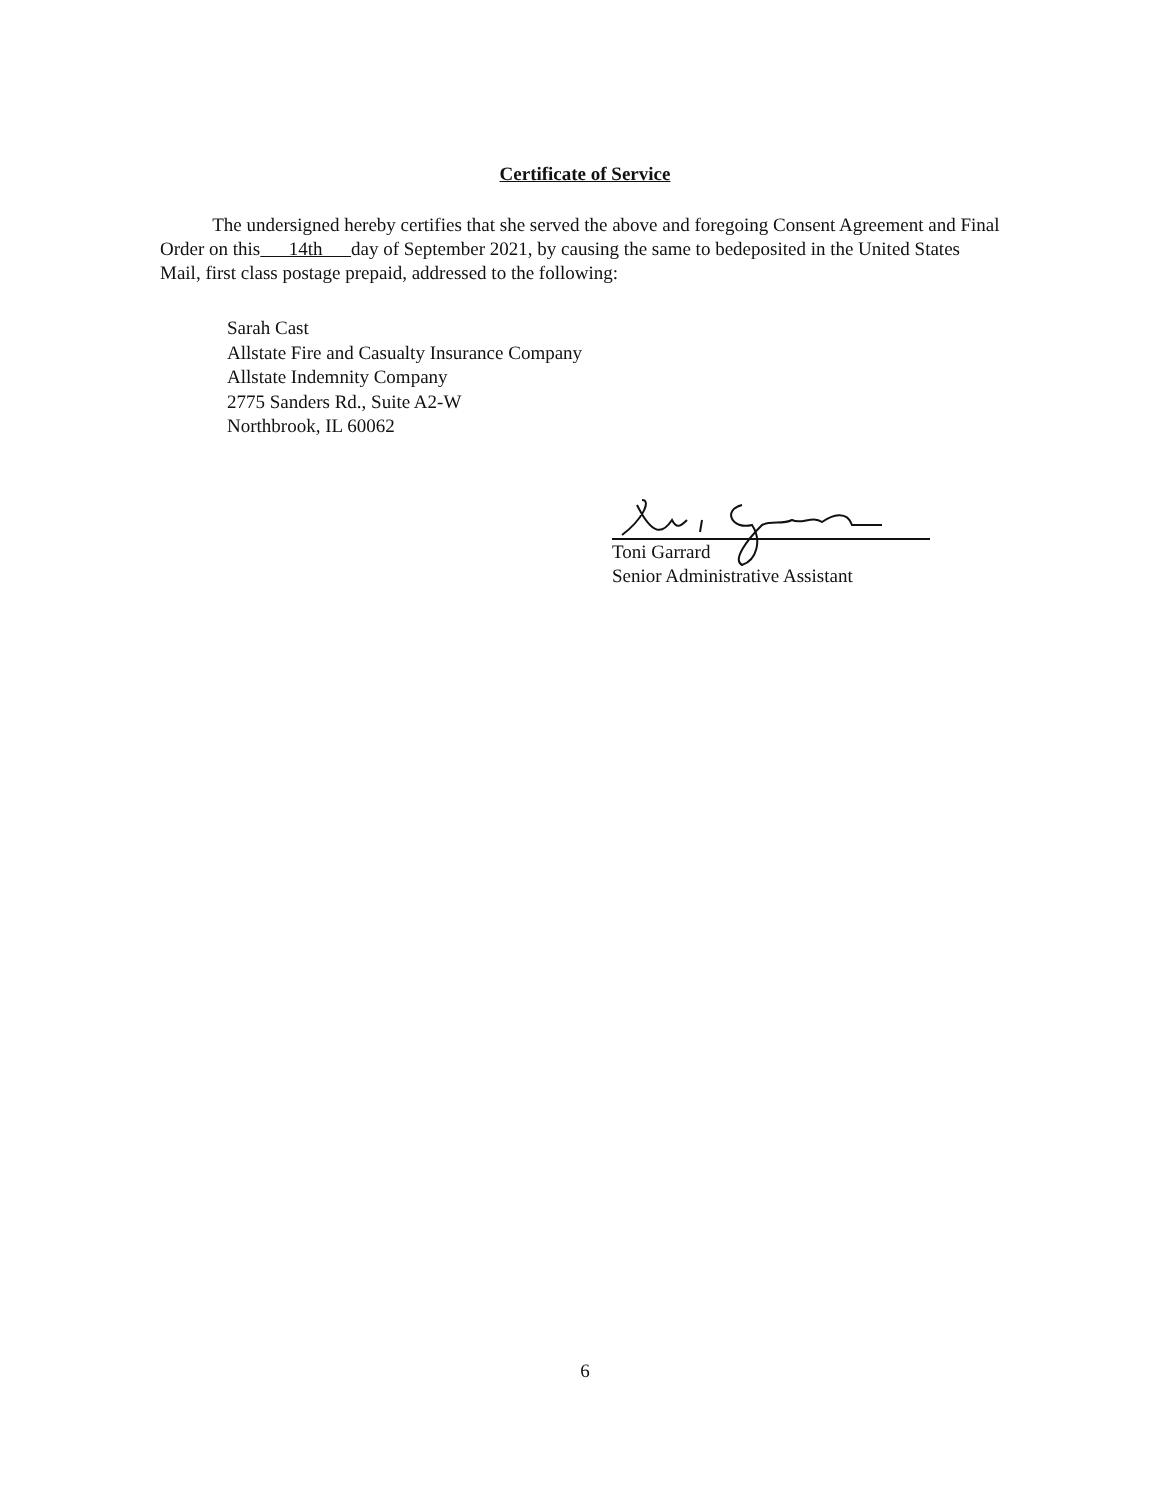Certificate of Service
The undersigned hereby certifies that she served the above and foregoing Consent Agreement and Final Order on this 14th day of September 2021, by causing the same to bedeposited in the United States Mail, first class postage prepaid, addressed to the following:
Sarah Cast
Allstate Fire and Casualty Insurance Company
Allstate Indemnity Company
2775 Sanders Rd., Suite A2-W
Northbrook, IL 60062
Toni Garrard
Senior Administrative Assistant
6